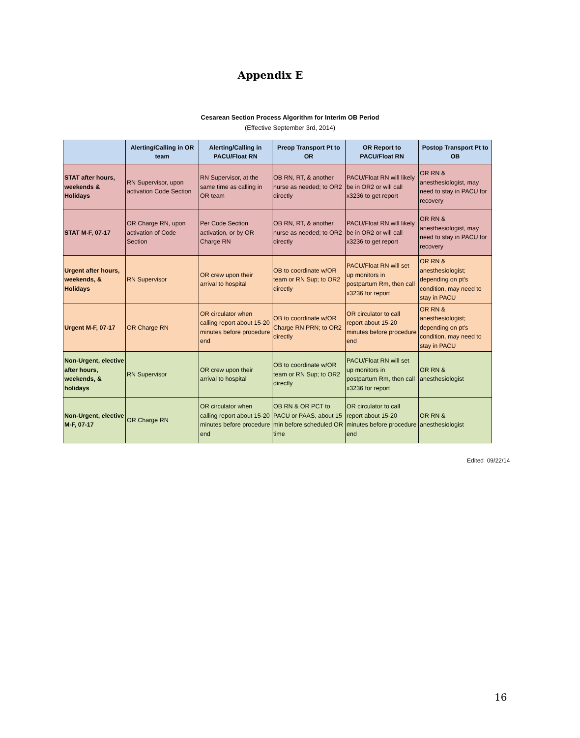Appendix E
Cesarean Section Process Algorithm for Interim OB Period
(Effective September 3rd, 2014)
| | Alerting/Calling in OR team | Alerting/Calling in PACU/Float RN | Preop Transport Pt to OR | OR Report to PACU/Float RN | Postop Transport Pt to OB |
| --- | --- | --- | --- | --- | --- |
| STAT after hours, weekends & Holidays | RN Supervisor, upon activation Code Section | RN Supervisor, at the same time as calling in OR team | OB RN, RT, & another nurse as needed; to OR2 directly | PACU/Float RN will likely be in OR2 or will call x3236 to get report | OR RN & anesthesiologist, may need to stay in PACU for recovery |
| STAT M-F, 07-17 | OR Charge RN, upon activation of Code Section | Per Code Section activation, or by OR Charge RN | OB RN, RT, & another nurse as needed; to OR2 directly | PACU/Float RN will likely be in OR2 or will call x3236 to get report | OR RN & anesthesiologist, may need to stay in PACU for recovery |
| Urgent after hours, weekends, & Holidays | RN Supervisor | OR crew upon their arrival to hospital | OB to coordinate w/OR team or RN Sup; to OR2 directly | PACU/Float RN will set up monitors in postpartum Rm, then call x3236 for report | OR RN & anesthesiologist; depending on pt's condition, may need to stay in PACU |
| Urgent M-F, 07-17 | OR Charge RN | OR circulator when calling report about 15-20 minutes before procedure end | OB to coordinate w/OR Charge RN PRN; to OR2 directly | OR circulator to call report about 15-20 minutes before procedure end | OR RN & anesthesiologist; depending on pt's condition, may need to stay in PACU |
| Non-Urgent, elective after hours, weekends, & holidays | RN Supervisor | OR crew upon their arrival to hospital | OB to coordinate w/OR team or RN Sup; to OR2 directly | PACU/Float RN will set up monitors in postpartum Rm, then call x3236 for report | OR RN & anesthesiologist |
| Non-Urgent, elective M-F, 07-17 | OR Charge RN | OR circulator when calling report about 15-20 minutes before procedure end | OB RN & OR PCT to PACU or PAAS, about 15 min before scheduled OR time | OR circulator to call report about 15-20 minutes before procedure end | OR RN & anesthesiologist |
Edited 09/22/14
16